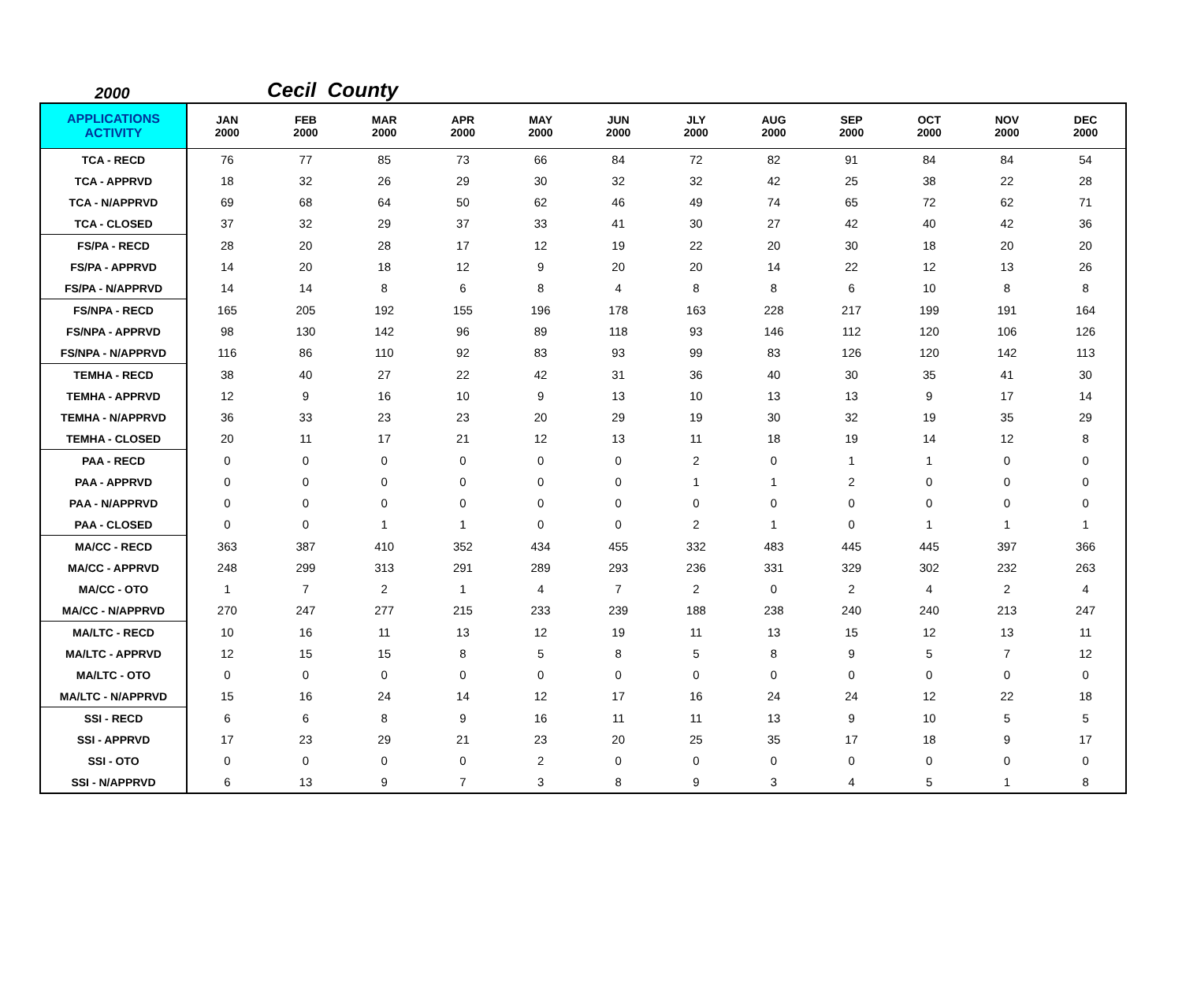2000 Cecil County
| APPLICATIONS ACTIVITY | JAN 2000 | FEB 2000 | MAR 2000 | APR 2000 | MAY 2000 | JUN 2000 | JLY 2000 | AUG 2000 | SEP 2000 | OCT 2000 | NOV 2000 | DEC 2000 |
| --- | --- | --- | --- | --- | --- | --- | --- | --- | --- | --- | --- | --- |
| TCA - RECD | 76 | 77 | 85 | 73 | 66 | 84 | 72 | 82 | 91 | 84 | 84 | 54 |
| TCA - APPRVD | 18 | 32 | 26 | 29 | 30 | 32 | 32 | 42 | 25 | 38 | 22 | 28 |
| TCA - N/APPRVD | 69 | 68 | 64 | 50 | 62 | 46 | 49 | 74 | 65 | 72 | 62 | 71 |
| TCA - CLOSED | 37 | 32 | 29 | 37 | 33 | 41 | 30 | 27 | 42 | 40 | 42 | 36 |
| FS/PA - RECD | 28 | 20 | 28 | 17 | 12 | 19 | 22 | 20 | 30 | 18 | 20 | 20 |
| FS/PA - APPRVD | 14 | 20 | 18 | 12 | 9 | 20 | 20 | 14 | 22 | 12 | 13 | 26 |
| FS/PA - N/APPRVD | 14 | 14 | 8 | 6 | 8 | 4 | 8 | 8 | 6 | 10 | 8 | 8 |
| FS/NPA - RECD | 165 | 205 | 192 | 155 | 196 | 178 | 163 | 228 | 217 | 199 | 191 | 164 |
| FS/NPA - APPRVD | 98 | 130 | 142 | 96 | 89 | 118 | 93 | 146 | 112 | 120 | 106 | 126 |
| FS/NPA - N/APPRVD | 116 | 86 | 110 | 92 | 83 | 93 | 99 | 83 | 126 | 120 | 142 | 113 |
| TEMHA - RECD | 38 | 40 | 27 | 22 | 42 | 31 | 36 | 40 | 30 | 35 | 41 | 30 |
| TEMHA - APPRVD | 12 | 9 | 16 | 10 | 9 | 13 | 10 | 13 | 13 | 9 | 17 | 14 |
| TEMHA - N/APPRVD | 36 | 33 | 23 | 23 | 20 | 29 | 19 | 30 | 32 | 19 | 35 | 29 |
| TEMHA - CLOSED | 20 | 11 | 17 | 21 | 12 | 13 | 11 | 18 | 19 | 14 | 12 | 8 |
| PAA - RECD | 0 | 0 | 0 | 0 | 0 | 0 | 2 | 0 | 1 | 1 | 0 | 0 |
| PAA - APPRVD | 0 | 0 | 0 | 0 | 0 | 0 | 1 | 1 | 2 | 0 | 0 | 0 |
| PAA - N/APPRVD | 0 | 0 | 0 | 0 | 0 | 0 | 0 | 0 | 0 | 0 | 0 | 0 |
| PAA - CLOSED | 0 | 0 | 1 | 1 | 0 | 0 | 2 | 1 | 0 | 1 | 1 | 1 |
| MA/CC - RECD | 363 | 387 | 410 | 352 | 434 | 455 | 332 | 483 | 445 | 445 | 397 | 366 |
| MA/CC - APPRVD | 248 | 299 | 313 | 291 | 289 | 293 | 236 | 331 | 329 | 302 | 232 | 263 |
| MA/CC - OTO | 1 | 7 | 2 | 1 | 4 | 7 | 2 | 0 | 2 | 4 | 2 | 4 |
| MA/CC - N/APPRVD | 270 | 247 | 277 | 215 | 233 | 239 | 188 | 238 | 240 | 240 | 213 | 247 |
| MA/LTC - RECD | 10 | 16 | 11 | 13 | 12 | 19 | 11 | 13 | 15 | 12 | 13 | 11 |
| MA/LTC - APPRVD | 12 | 15 | 15 | 8 | 5 | 8 | 5 | 8 | 9 | 5 | 7 | 12 |
| MA/LTC - OTO | 0 | 0 | 0 | 0 | 0 | 0 | 0 | 0 | 0 | 0 | 0 | 0 |
| MA/LTC - N/APPRVD | 15 | 16 | 24 | 14 | 12 | 17 | 16 | 24 | 24 | 12 | 22 | 18 |
| SSI - RECD | 6 | 6 | 8 | 9 | 16 | 11 | 11 | 13 | 9 | 10 | 5 | 5 |
| SSI - APPRVD | 17 | 23 | 29 | 21 | 23 | 20 | 25 | 35 | 17 | 18 | 9 | 17 |
| SSI - OTO | 0 | 0 | 0 | 0 | 2 | 0 | 0 | 0 | 0 | 0 | 0 | 0 |
| SSI - N/APPRVD | 6 | 13 | 9 | 7 | 3 | 8 | 9 | 3 | 4 | 5 | 1 | 8 |